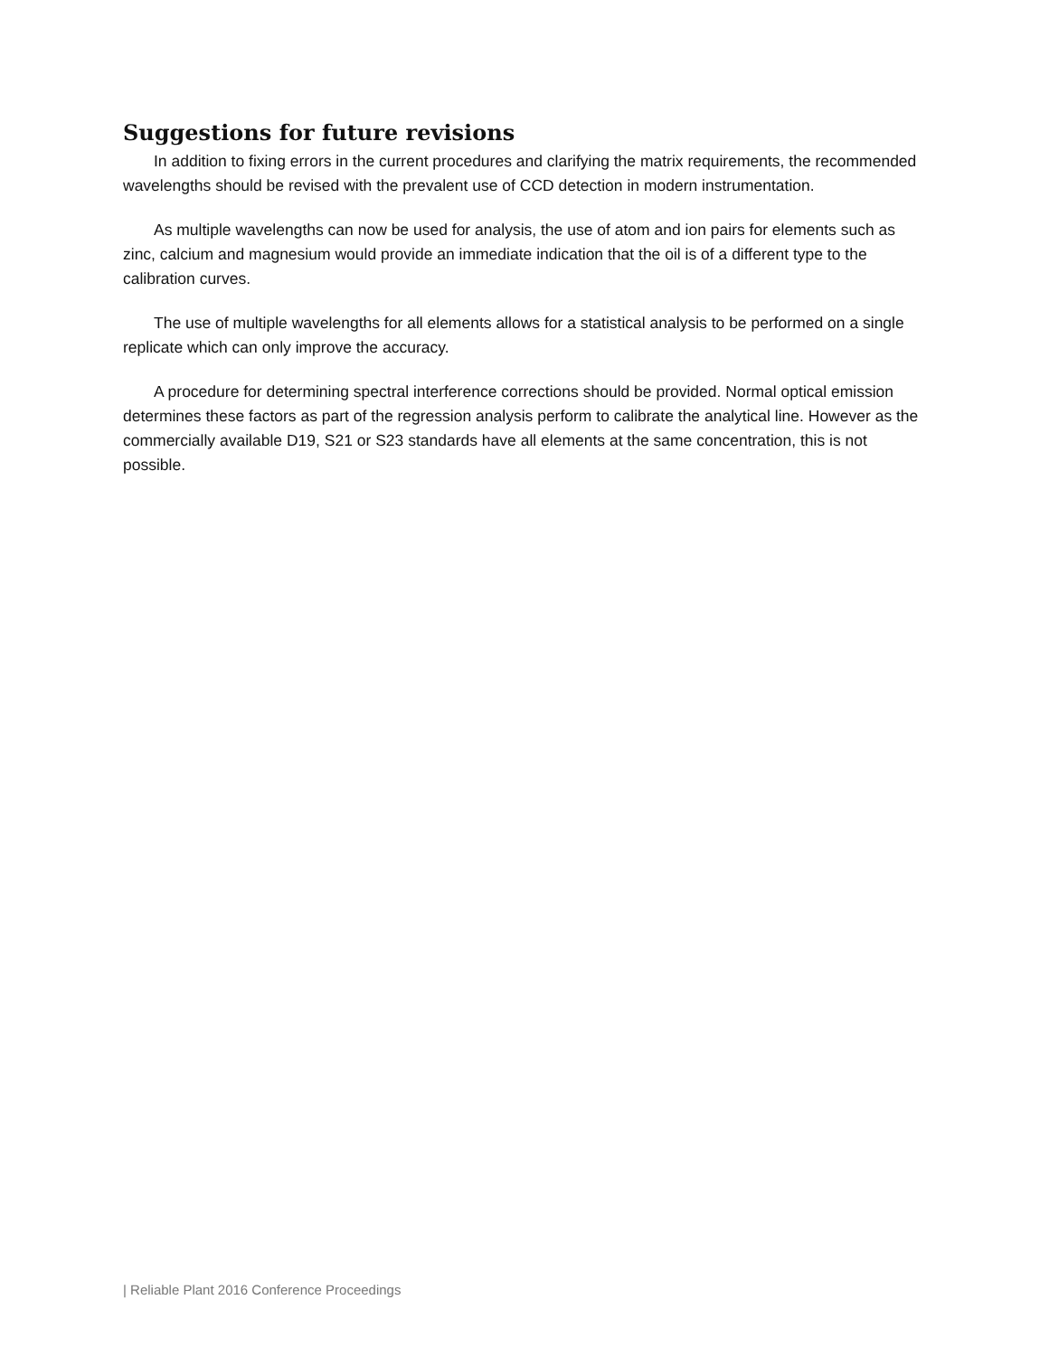Suggestions for future revisions
In addition to fixing errors in the current procedures and clarifying the matrix requirements, the recommended wavelengths should be revised with the prevalent use of CCD detection in modern instrumentation.
As multiple wavelengths can now be used for analysis, the use of atom and ion pairs for elements such as zinc, calcium and magnesium would provide an immediate indication that the oil is of a different type to the calibration curves.
The use of multiple wavelengths for all elements allows for a statistical analysis to be performed on a single replicate which can only improve the accuracy.
A procedure for determining spectral interference corrections should be provided. Normal optical emission determines these factors as part of the regression analysis perform to calibrate the analytical line. However as the commercially available D19, S21 or S23 standards have all elements at the same concentration, this is not possible.
| Reliable Plant 2016 Conference Proceedings